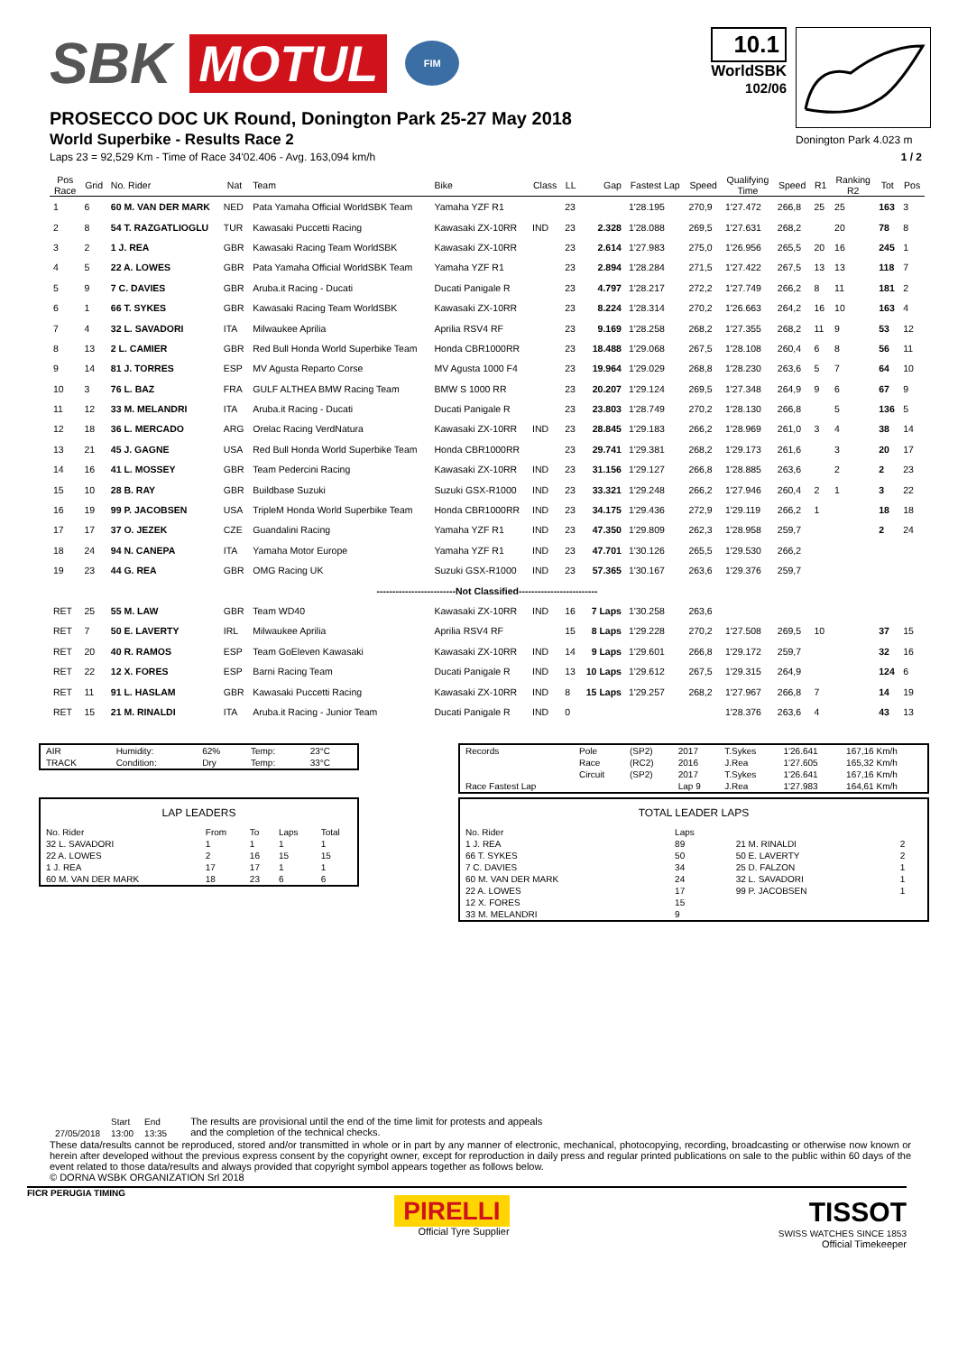SBK MOTUL FIM
10.1
WorldSBK
102/06
Donington Park 4.023 m
PROSECCO DOC UK Round, Donington Park 25-27 May 2018
World Superbike - Results Race 2
Laps 23 = 92,529 Km - Time of Race 34'02.406 - Avg. 163,094 km/h 1 / 2
| Pos Race | Grid | No. Rider | Nat | Team | Bike | Class | LL | Gap | Fastest Lap | Speed | Qualifying Time | Speed | R1 | Ranking R2 | Tot | Pos |
| --- | --- | --- | --- | --- | --- | --- | --- | --- | --- | --- | --- | --- | --- | --- | --- | --- |
| 1 | 6 | 60 M. VAN DER MARK | NED | Pata Yamaha Official WorldSBK Team | Yamaha YZF R1 | | 23 | | 1'28.195 | 270,9 | 1'27.472 | 266,8 | 25 | 25 | 163 | 3 |
| 2 | 8 | 54 T. RAZGATLIOGLU | TUR | Kawasaki Puccetti Racing | Kawasaki ZX-10RR | IND | 23 | 2.328 | 1'28.088 | 269,5 | 1'27.631 | 268,2 | | 20 | 78 | 8 |
| 3 | 2 | 1 J. REA | GBR | Kawasaki Racing Team WorldSBK | Kawasaki ZX-10RR | | 23 | 2.614 | 1'27.983 | 275,0 | 1'26.956 | 265,5 | 20 | 16 | 245 | 1 |
| 4 | 5 | 22 A. LOWES | GBR | Pata Yamaha Official WorldSBK Team | Yamaha YZF R1 | | 23 | 2.894 | 1'28.284 | 271,5 | 1'27.422 | 267,5 | 13 | 13 | 118 | 7 |
| 5 | 9 | 7 C. DAVIES | GBR | Aruba.it Racing - Ducati | Ducati Panigale R | | 23 | 4.797 | 1'28.217 | 272,2 | 1'27.749 | 266,2 | 8 | 11 | 181 | 2 |
| 6 | 1 | 66 T. SYKES | GBR | Kawasaki Racing Team WorldSBK | Kawasaki ZX-10RR | | 23 | 8.224 | 1'28.314 | 270,2 | 1'26.663 | 264,2 | 16 | 10 | 163 | 4 |
| 7 | 4 | 32 L. SAVADORI | ITA | Milwaukee Aprilia | Aprilia RSV4 RF | | 23 | 9.169 | 1'28.258 | 268,2 | 1'27.355 | 268,2 | 11 | 9 | 53 | 12 |
| 8 | 13 | 2 L. CAMIER | GBR | Red Bull Honda World Superbike Team | Honda CBR1000RR | | 23 | 18.488 | 1'29.068 | 267,5 | 1'28.108 | 260,4 | 6 | 8 | 56 | 11 |
| 9 | 14 | 81 J. TORRES | ESP | MV Agusta Reparto Corse | MV Agusta 1000 F4 | | 23 | 19.964 | 1'29.029 | 268,8 | 1'28.230 | 263,6 | 5 | 7 | 64 | 10 |
| 10 | 3 | 76 L. BAZ | FRA | GULF ALTHEA BMW Racing Team | BMW S 1000 RR | | 23 | 20.207 | 1'29.124 | 269,5 | 1'27.348 | 264,9 | 9 | 6 | 67 | 9 |
| 11 | 12 | 33 M. MELANDRI | ITA | Aruba.it Racing - Ducati | Ducati Panigale R | | 23 | 23.803 | 1'28.749 | 270,2 | 1'28.130 | 266,8 | | 5 | 136 | 5 |
| 12 | 18 | 36 L. MERCADO | ARG | Orelac Racing VerdNatura | Kawasaki ZX-10RR | IND | 23 | 28.845 | 1'29.183 | 266,2 | 1'28.969 | 261,0 | 3 | 4 | 38 | 14 |
| 13 | 21 | 45 J. GAGNE | USA | Red Bull Honda World Superbike Team | Honda CBR1000RR | | 23 | 29.741 | 1'29.381 | 268,2 | 1'29.173 | 261,6 | | 3 | 20 | 17 |
| 14 | 16 | 41 L. MOSSEY | GBR | Team Pedercini Racing | Kawasaki ZX-10RR | IND | 23 | 31.156 | 1'29.127 | 266,8 | 1'28.885 | 263,6 | | 2 | 2 | 23 |
| 15 | 10 | 28 B. RAY | GBR | Buildbase Suzuki | Suzuki GSX-R1000 | IND | 23 | 33.321 | 1'29.248 | 266,2 | 1'27.946 | 260,4 | 2 | 1 | 3 | 22 |
| 16 | 19 | 99 P. JACOBSEN | USA | TripleM Honda World Superbike Team | Honda CBR1000RR | IND | 23 | 34.175 | 1'29.436 | 272,9 | 1'29.119 | 266,2 | 1 | | 18 | 18 |
| 17 | 17 | 37 O. JEZEK | CZE | Guandalini Racing | Yamaha YZF R1 | IND | 23 | 47.350 | 1'29.809 | 262,3 | 1'28.958 | 259,7 | | | 2 | 24 |
| 18 | 24 | 94 N. CANEPA | ITA | Yamaha Motor Europe | Yamaha YZF R1 | IND | 23 | 47.701 | 1'30.126 | 265,5 | 1'29.530 | 266,2 | | | | |
| 19 | 23 | 44 G. REA | GBR | OMG Racing UK | Suzuki GSX-R1000 | IND | 23 | 57.365 | 1'30.167 | 263,6 | 1'29.376 | 259,7 | | | | |
| -------------------------Not Classified------------------------- | | | | | | | | | | | | | | | | |
| RET | 25 | 55 M. LAW | GBR | Team WD40 | Kawasaki ZX-10RR | IND | 16 | 7 Laps | 1'30.258 | 263,6 | | | | | | |
| RET | 7 | 50 E. LAVERTY | IRL | Milwaukee Aprilia | Aprilia RSV4 RF | | 15 | 8 Laps | 1'29.228 | 270,2 | 1'27.508 | 269,5 | 10 | | 37 | 15 |
| RET | 20 | 40 R. RAMOS | ESP | Team GoEleven Kawasaki | Kawasaki ZX-10RR | IND | 14 | 9 Laps | 1'29.601 | 266,8 | 1'29.172 | 259,7 | | | 32 | 16 |
| RET | 22 | 12 X. FORES | ESP | Barni Racing Team | Ducati Panigale R | IND | 13 | 10 Laps | 1'29.612 | 267,5 | 1'29.315 | 264,9 | | | 124 | 6 |
| RET | 11 | 91 L. HASLAM | GBR | Kawasaki Puccetti Racing | Kawasaki ZX-10RR | IND | 8 | 15 Laps | 1'29.257 | 268,2 | 1'27.967 | 266,8 | 7 | | 14 | 19 |
| RET | 15 | 21 M. RINALDI | ITA | Aruba.it Racing - Junior Team | Ducati Panigale R | IND | 0 | | | | 1'28.376 | 263,6 | 4 | | 43 | 13 |
| AIR | Humidity: | 62% | Temp: | 23°C |
| TRACK | Condition: | Dry | Temp: | 33°C |
| LAP LEADERS | | | | | |
| No. Rider | | From | To | Laps | Total |
| 32 L. SAVADORI | | 1 | 1 | 1 | 1 |
| 22 A. LOWES | | 2 | 16 | 15 | 15 |
| 1 J. REA | | 17 | 17 | 1 | 1 |
| 60 M. VAN DER MARK | | 18 | 23 | 6 | 6 |
| Records | Pole | (SP2) | 2017 | T.Sykes | 1'26.641 | 167,16 Km/h |
| | Race | (RC2) | 2016 | J.Rea | 1'27.605 | 165,32 Km/h |
| | Circuit | (SP2) | 2017 | T.Sykes | 1'26.641 | 167,16 Km/h |
| Race Fastest Lap | | | Lap 9 | J.Rea | 1'27.983 | 164,61 Km/h |
| TOTAL LEADER LAPS | | | |
| No. Rider | Laps | | |
| 1 J. REA | 89 | 21 M. RINALDI | 2 |
| 66 T. SYKES | 50 | 50 E. LAVERTY | 2 |
| 7 C. DAVIES | 34 | 25 D. FALZON | 1 |
| 60 M. VAN DER MARK | 24 | 32 L. SAVADORI | 1 |
| 22 A. LOWES | 17 | 99 P. JACOBSEN | 1 |
| 12 X. FORES | 15 | | |
| 33 M. MELANDRI | 9 | | |
| | Start | End |
| 27/05/2018 | 13:00 | 13:35 |
The results are provisional until the end of the time limit for protests and appeals
and the completion of the technical checks.
These data/results cannot be reproduced, stored and/or transmitted in whole or in part by any manner of electronic, mechanical, photocopying, recording, broadcasting or otherwise now known or herein after developed without the previous express consent by the copyright owner, except for reproduction in daily press and regular printed publications on sale to the public within 60 days of the event related to those data/results and always provided that copyright symbol appears together as follows below.
© DORNA WSBK ORGANIZATION Srl 2018
FICR PERUGIA TIMING
PIRELLI
Official Tyre Supplier
TISSOT
SWISS WATCHES SINCE 1853
Official Timekeeper